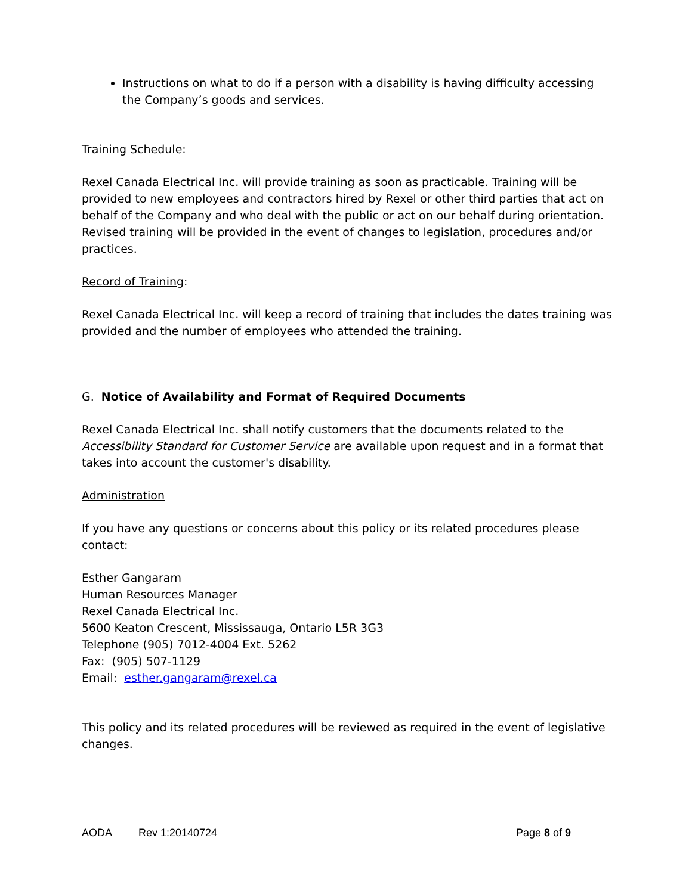Instructions on what to do if a person with a disability is having difficulty accessing the Company’s goods and services.
Training Schedule:
Rexel Canada Electrical Inc. will provide training as soon as practicable. Training will be provided to new employees and contractors hired by Rexel or other third parties that act on behalf of the Company and who deal with the public or act on our behalf during orientation. Revised training will be provided in the event of changes to legislation, procedures and/or practices.
Record of Training:
Rexel Canada Electrical Inc. will keep a record of training that includes the dates training was provided and the number of employees who attended the training.
G. Notice of Availability and Format of Required Documents
Rexel Canada Electrical Inc. shall notify customers that the documents related to the Accessibility Standard for Customer Service are available upon request and in a format that takes into account the customer's disability.
Administration
If you have any questions or concerns about this policy or its related procedures please contact:
Esther Gangaram
Human Resources Manager
Rexel Canada Electrical Inc.
5600 Keaton Crescent, Mississauga, Ontario L5R 3G3
Telephone (905) 7012-4004 Ext. 5262
Fax: (905) 507-1129
Email: esther.gangaram@rexel.ca
This policy and its related procedures will be reviewed as required in the event of legislative changes.
AODA Rev 1:20140724 Page 8 of 9